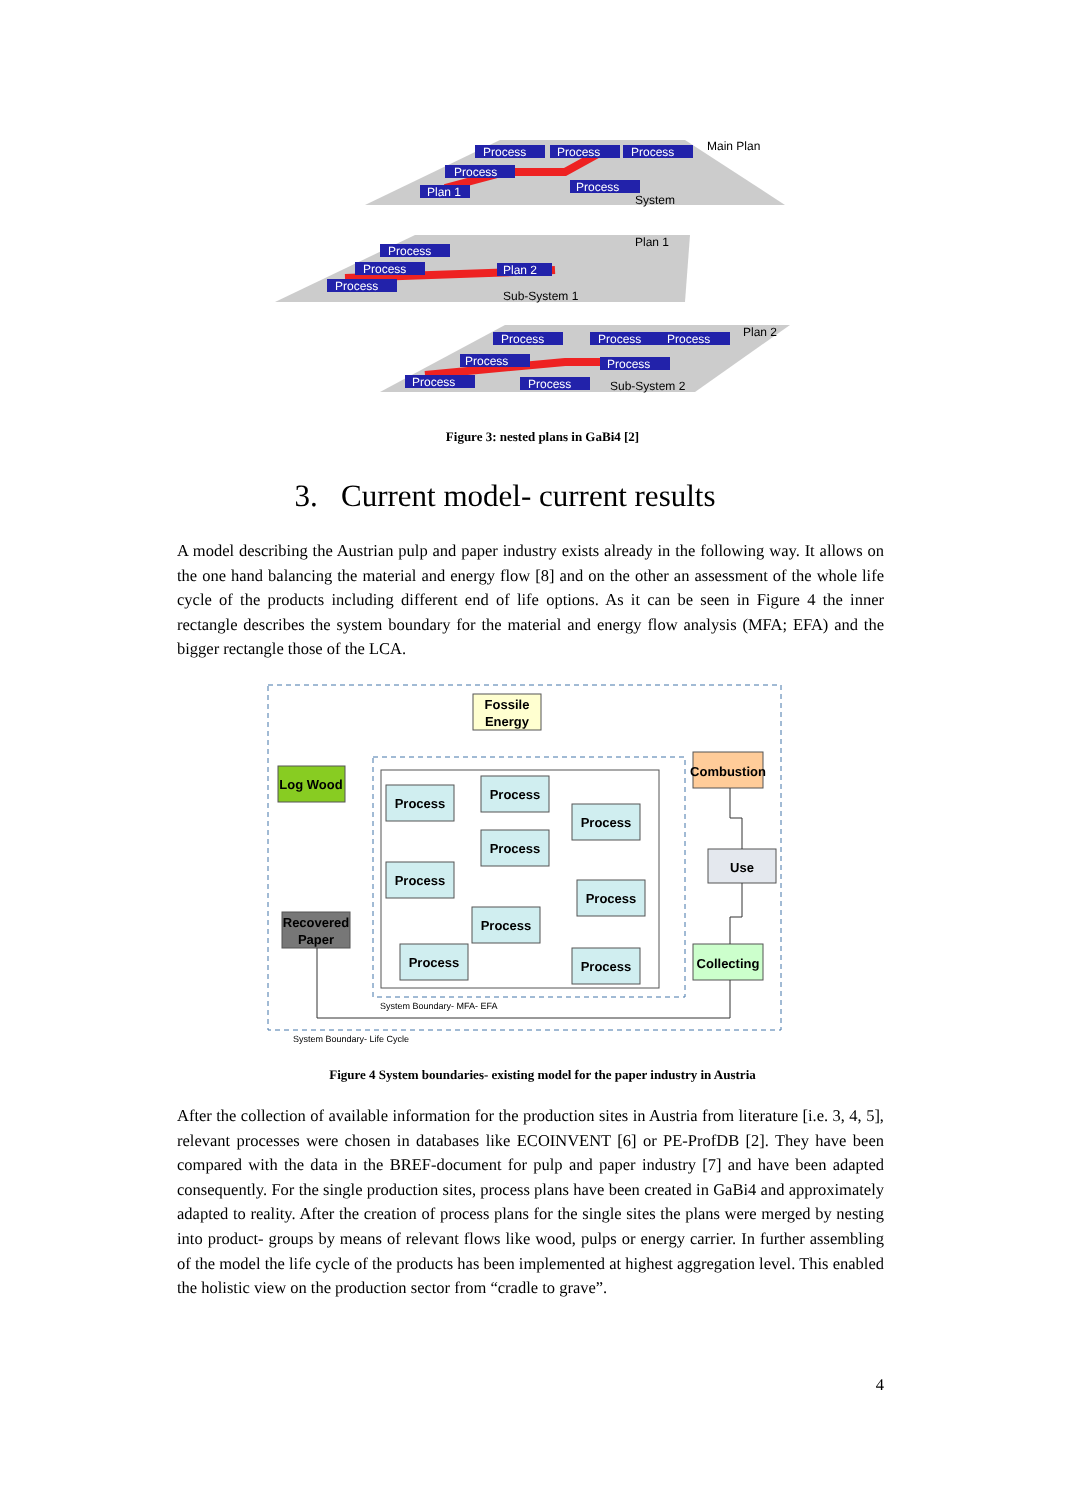Process
Process
Process
Process
Plan 1
Process
Process
Process
Process
Plan 2
Process
Process
Process
Process
Process
Process
Process
Main Plan
System
Plan 1
Sub-System 1
Plan 2
Sub-System 2
Figure 3: nested plans in GaBi4 [2]
3. Current model- current results
A model describing the Austrian pulp and paper industry exists already in the following way. It allows on the one hand balancing the material and energy flow [8] and on the other an assessment of the whole life cycle of the products including different end of life options. As it can be seen in Figure 4 the inner rectangle describes the system boundary for the material and energy flow analysis (MFA; EFA) and the bigger rectangle those of the LCA.
Fossile
Energy
Log Wood
Recovered
Paper
Combustion
Use
Collecting
Process
Process
Process
Process
Process
Process
Process
Process
Process
System Boundary- MFA- EFA
System Boundary- Life Cycle
Figure 4 System boundaries- existing model for the paper industry in Austria
After the collection of available information for the production sites in Austria from literature [i.e. 3, 4, 5], relevant processes were chosen in databases like ECOINVENT [6] or PE-ProfDB [2]. They have been compared with the data in the BREF-document for pulp and paper industry [7] and have been adapted consequently. For the single production sites, process plans have been created in GaBi4 and approximately adapted to reality. After the creation of process plans for the single sites the plans were merged by nesting into product- groups by means of relevant flows like wood, pulps or energy carrier. In further assembling of the model the life cycle of the products has been implemented at highest aggregation level. This enabled the holistic view on the production sector from “cradle to grave”.
4